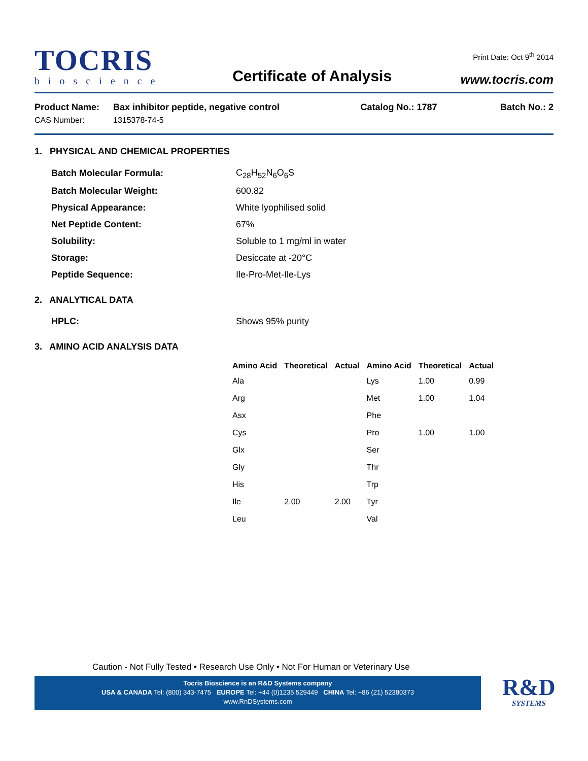TOCRIS
bioscience
Certificate of Analysis
Print Date: Oct 9<sup>th</sup> 2014
www.tocris.com
| Product Name: | Bax inhibitor peptide, negative control | Catalog No.: 1787 | Batch No.: 2 |
| CAS Number: | 1315378-74-5 | | |
1. PHYSICAL AND CHEMICAL PROPERTIES
| Batch Molecular Formula: | C<sub>28</sub>H<sub>52</sub>N<sub>6</sub>O<sub>6</sub>S |
| Batch Molecular Weight: | 600.82 |
| Physical Appearance: | White lyophilised solid |
| Net Peptide Content: | 67% |
| Solubility: | Soluble to 1 mg/ml in water |
| Storage: | Desiccate at -20°C |
| Peptide Sequence: | Ile-Pro-Met-Ile-Lys |
2. ANALYTICAL DATA
| HPLC: | Shows 95% purity |
3. AMINO ACID ANALYSIS DATA
| Amino Acid | Theoretical | Actual | Amino Acid | Theoretical | Actual |
| --- | --- | --- | --- | --- | --- |
| Ala | | | Lys | 1.00 | 0.99 |
| Arg | | | Met | 1.00 | 1.04 |
| Asx | | | Phe | | |
| Cys | | | Pro | 1.00 | 1.00 |
| Glx | | | Ser | | |
| Gly | | | Thr | | |
| His | | | Trp | | |
| Ile | 2.00 | 2.00 | Tyr | | |
| Leu | | | Val | | |
Caution - Not Fully Tested • Research Use Only • Not For Human or Veterinary Use
Tocris Bioscience is an R&D Systems company
USA & CANADA Tel: (800) 343-7475 EUROPE Tel: +44 (0)1235 529449 CHINA Tel: +86 (21) 52380373
www.RnDSystems.com
R&D
SYSTEMS